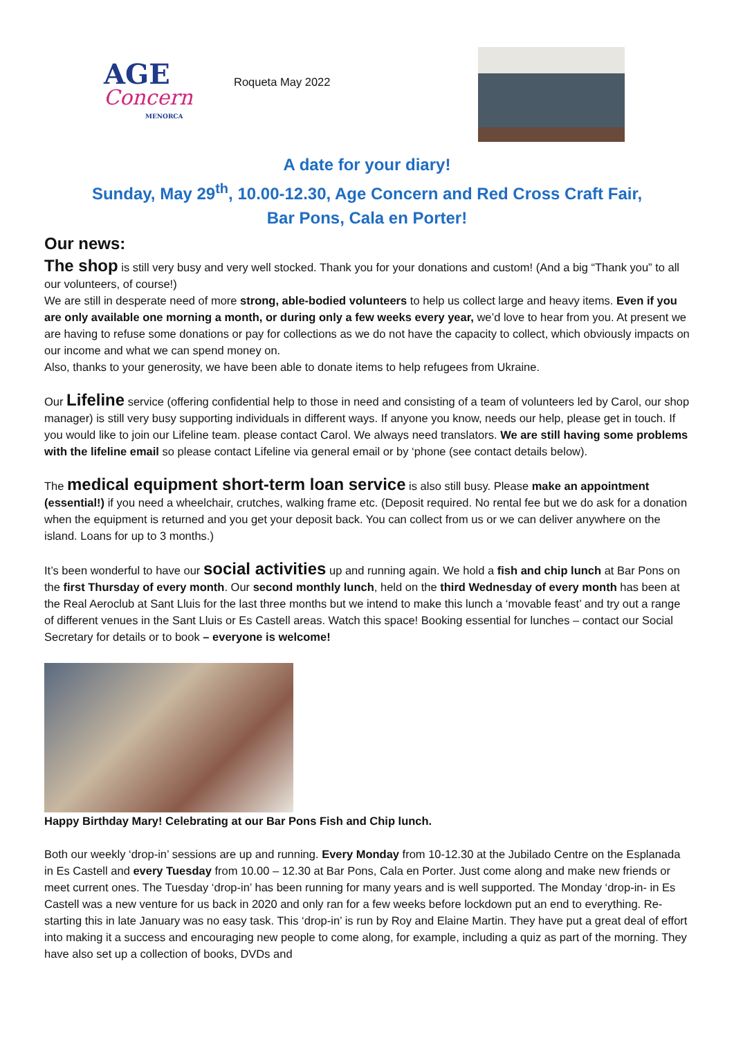AGE
Concern
MENORCA
Roqueta May 2022
A date for your diary!
Sunday, May 29<sup>th</sup>, 10.00-12.30, Age Concern and Red Cross Craft Fair,
Bar Pons, Cala en Porter!
Our news:
The shop is still very busy and very well stocked. Thank you for your donations and custom! (And a big “Thank you” to all our volunteers, of course!)
We are still in desperate need of more strong, able-bodied volunteers to help us collect large and heavy items. Even if you are only available one morning a month, or during only a few weeks every year, we’d love to hear from you. At present we are having to refuse some donations or pay for collections as we do not have the capacity to collect, which obviously impacts on our income and what we can spend money on.
Also, thanks to your generosity, we have been able to donate items to help refugees from Ukraine.
Our Lifeline service (offering confidential help to those in need and consisting of a team of volunteers led by Carol, our shop manager) is still very busy supporting individuals in different ways. If anyone you know, needs our help, please get in touch. If you would like to join our Lifeline team. please contact Carol. We always need translators. We are still having some problems with the lifeline email so please contact Lifeline via general email or by ‘phone (see contact details below).
The medical equipment short-term loan service is also still busy. Please make an appointment (essential!) if you need a wheelchair, crutches, walking frame etc. (Deposit required. No rental fee but we do ask for a donation when the equipment is returned and you get your deposit back. You can collect from us or we can deliver anywhere on the island. Loans for up to 3 months.)
It’s been wonderful to have our social activities up and running again. We hold a fish and chip lunch at Bar Pons on the first Thursday of every month. Our second monthly lunch, held on the third Wednesday of every month has been at the Real Aeroclub at Sant Lluis for the last three months but we intend to make this lunch a ‘movable feast’ and try out a range of different venues in the Sant Lluis or Es Castell areas. Watch this space! Booking essential for lunches – contact our Social Secretary for details or to book – everyone is welcome!
Happy Birthday Mary! Celebrating at our Bar Pons Fish and Chip lunch.
Both our weekly ‘drop-in’ sessions are up and running. Every Monday from 10-12.30 at the Jubilado Centre on the Esplanada in Es Castell and every Tuesday from 10.00 – 12.30 at Bar Pons, Cala en Porter. Just come along and make new friends or meet current ones. The Tuesday ‘drop-in’ has been running for many years and is well supported. The Monday ‘drop-in- in Es Castell was a new venture for us back in 2020 and only ran for a few weeks before lockdown put an end to everything. Re-starting this in late January was no easy task. This ‘drop-in’ is run by Roy and Elaine Martin. They have put a great deal of effort into making it a success and encouraging new people to come along, for example, including a quiz as part of the morning. They have also set up a collection of books, DVDs and